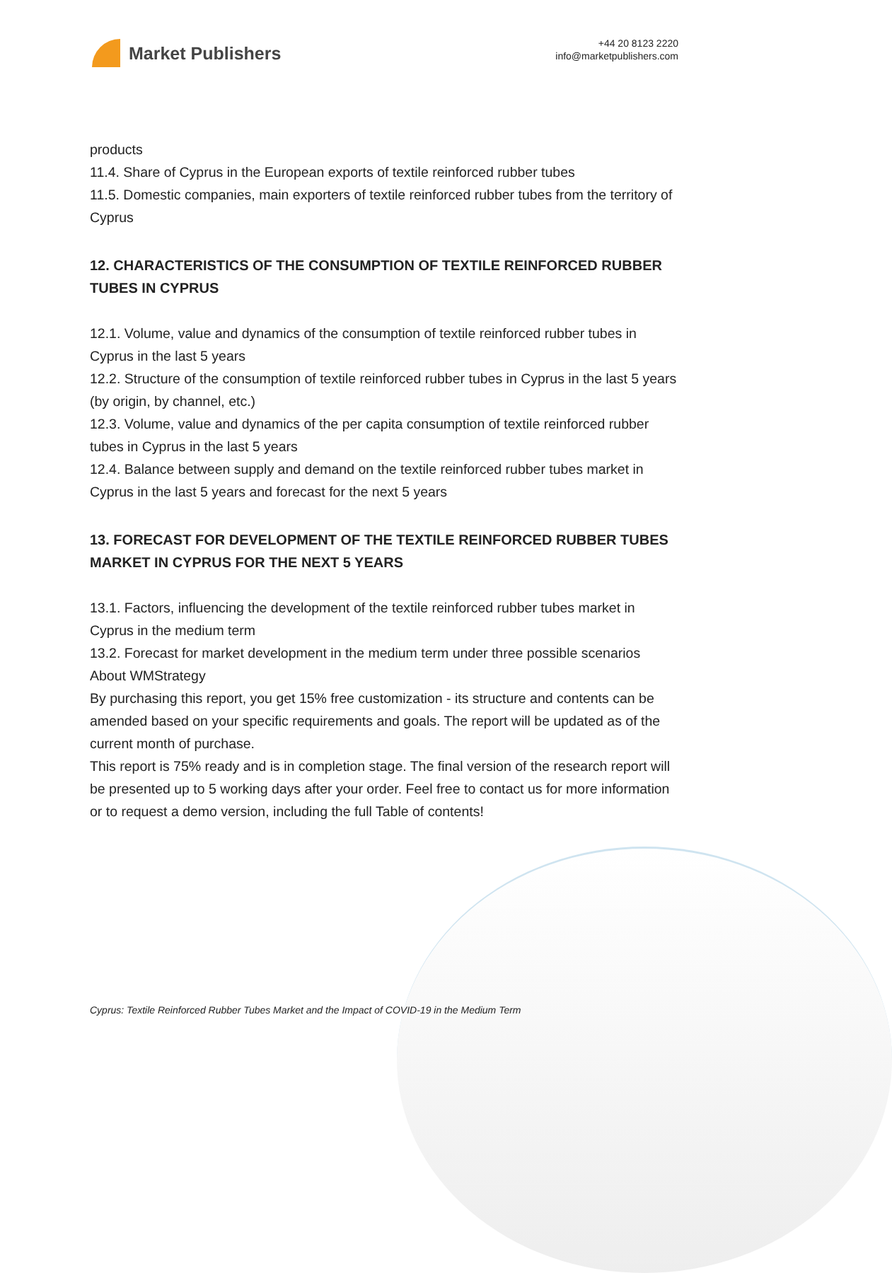Market Publishers
+44 20 8123 2220
info@marketpublishers.com
products
11.4. Share of Cyprus in the European exports of textile reinforced rubber tubes
11.5. Domestic companies, main exporters of textile reinforced rubber tubes from the territory of Cyprus
12. CHARACTERISTICS OF THE CONSUMPTION OF TEXTILE REINFORCED RUBBER TUBES IN CYPRUS
12.1. Volume, value and dynamics of the consumption of textile reinforced rubber tubes in Cyprus in the last 5 years
12.2. Structure of the consumption of textile reinforced rubber tubes in Cyprus in the last 5 years (by origin, by channel, etc.)
12.3. Volume, value and dynamics of the per capita consumption of textile reinforced rubber tubes in Cyprus in the last 5 years
12.4. Balance between supply and demand on the textile reinforced rubber tubes market in Cyprus in the last 5 years and forecast for the next 5 years
13. FORECAST FOR DEVELOPMENT OF THE TEXTILE REINFORCED RUBBER TUBES MARKET IN CYPRUS FOR THE NEXT 5 YEARS
13.1. Factors, influencing the development of the textile reinforced rubber tubes market in Cyprus in the medium term
13.2. Forecast for market development in the medium term under three possible scenarios
About WMStrategy
By purchasing this report, you get 15% free customization - its structure and contents can be amended based on your specific requirements and goals. The report will be updated as of the current month of purchase.
This report is 75% ready and is in completion stage. The final version of the research report will be presented up to 5 working days after your order. Feel free to contact us for more information or to request a demo version, including the full Table of contents!
Cyprus: Textile Reinforced Rubber Tubes Market and the Impact of COVID-19 in the Medium Term